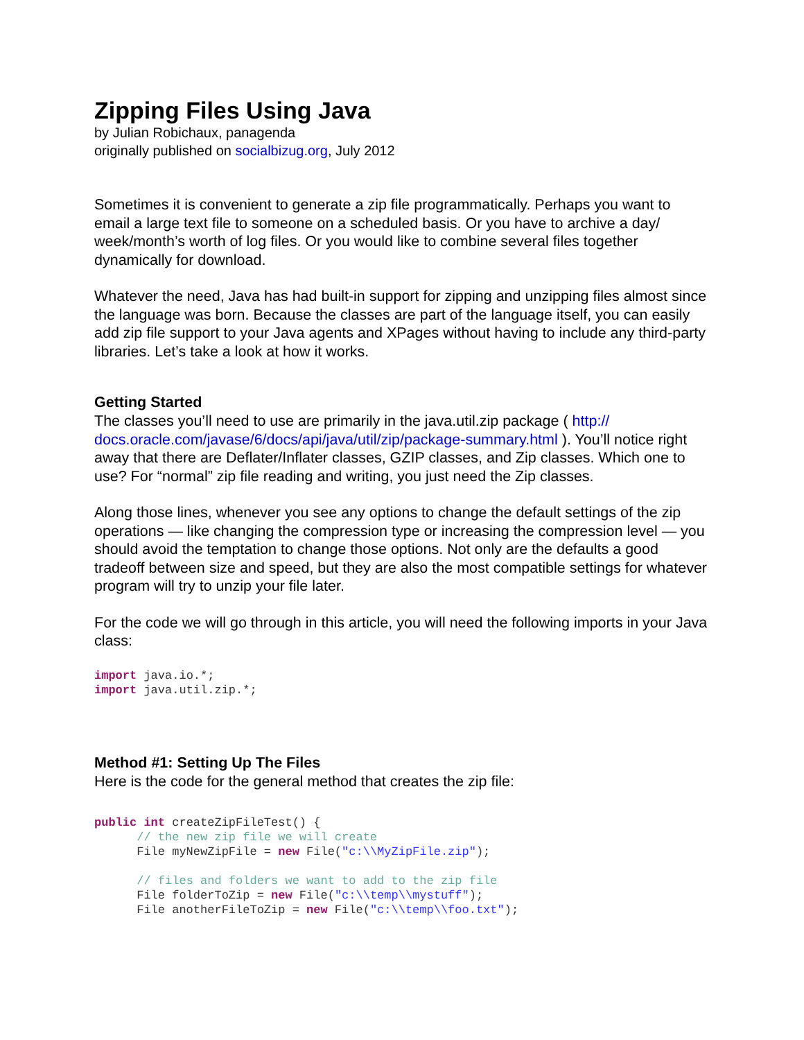Zipping Files Using Java
by Julian Robichaux, panagenda
originally published on socialbizug.org, July 2012
Sometimes it is convenient to generate a zip file programmatically. Perhaps you want to email a large text file to someone on a scheduled basis. Or you have to archive a day/ week/month’s worth of log files. Or you would like to combine several files together dynamically for download.
Whatever the need, Java has had built-in support for zipping and unzipping files almost since the language was born. Because the classes are part of the language itself, you can easily add zip file support to your Java agents and XPages without having to include any third-party libraries. Let’s take a look at how it works.
Getting Started
The classes you’ll need to use are primarily in the java.util.zip package ( http:// docs.oracle.com/javase/6/docs/api/java/util/zip/package-summary.html ). You’ll notice right away that there are Deflater/Inflater classes, GZIP classes, and Zip classes. Which one to use? For “normal” zip file reading and writing, you just need the Zip classes.
Along those lines, whenever you see any options to change the default settings of the zip operations — like changing the compression type or increasing the compression level — you should avoid the temptation to change those options. Not only are the defaults a good tradeoff between size and speed, but they are also the most compatible settings for whatever program will try to unzip your file later.
For the code we will go through in this article, you will need the following imports in your Java class:
import java.io.*;
import java.util.zip.*;
Method #1: Setting Up The Files
Here is the code for the general method that creates the zip file:
public int createZipFileTest() {
      // the new zip file we will create
      File myNewZipFile = new File("c:\\MyZipFile.zip");

      // files and folders we want to add to the zip file
      File folderToZip = new File("c:\\temp\\mystuff");
      File anotherFileToZip = new File("c:\\temp\\foo.txt");